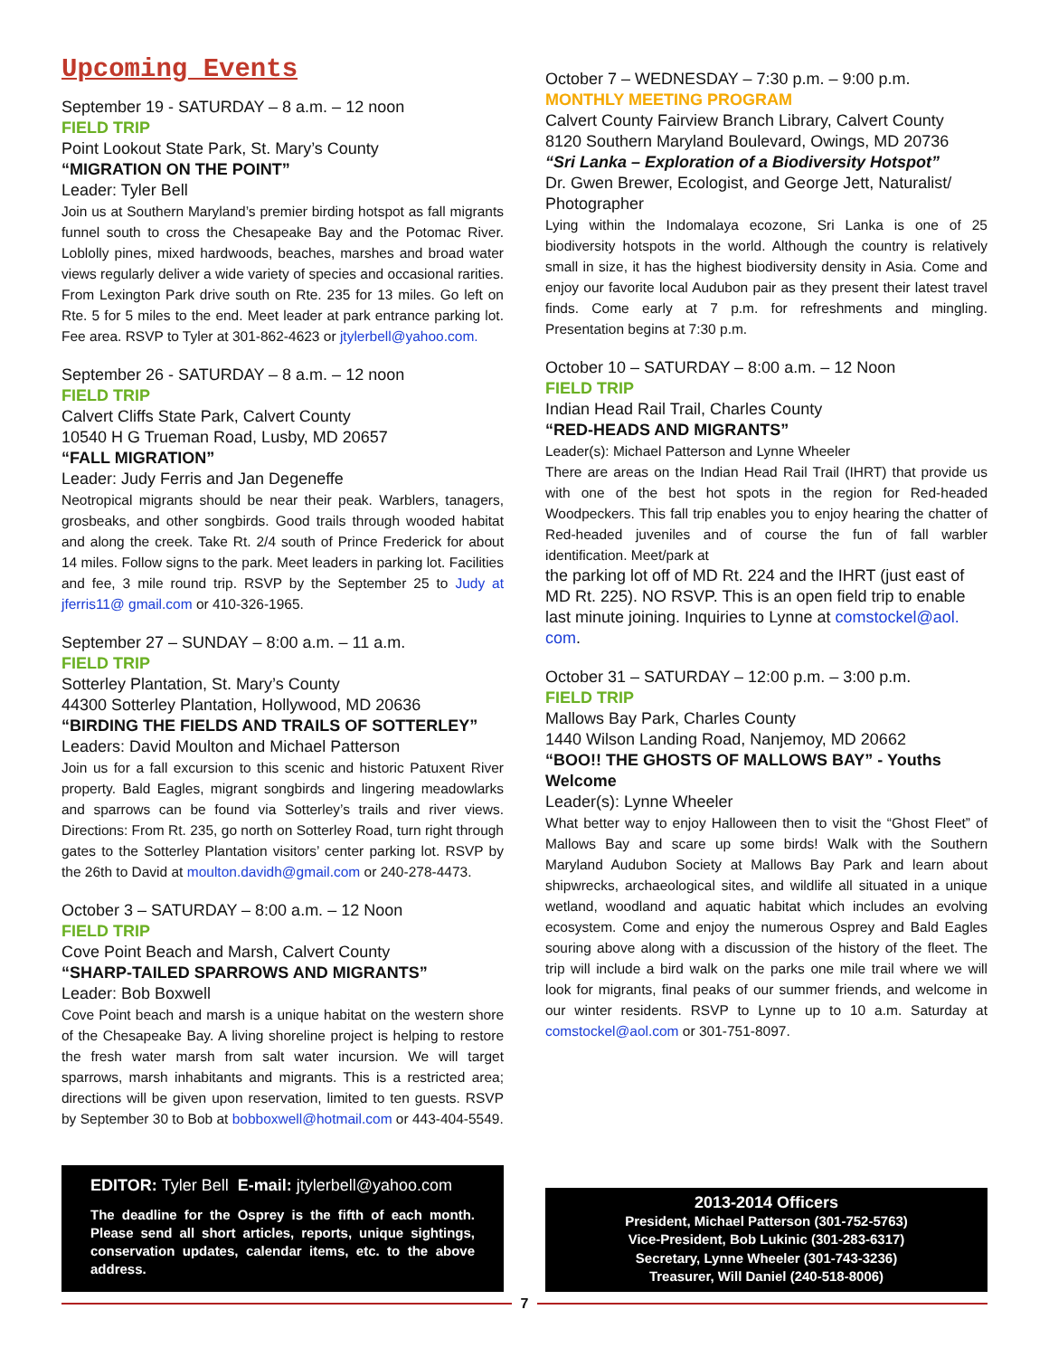Upcoming Events
September 19 - SATURDAY – 8 a.m. – 12 noon
FIELD TRIP
Point Lookout State Park, St. Mary’s County
“MIGRATION ON THE POINT”
Leader: Tyler Bell
Join us at Southern Maryland’s premier birding hotspot as fall migrants funnel south to cross the Chesapeake Bay and the Potomac River. Loblolly pines, mixed hardwoods, beaches, marshes and broad water views regularly deliver a wide variety of species and occasional rarities. From Lexington Park drive south on Rte. 235 for 13 miles. Go left on Rte. 5 for 5 miles to the end. Meet leader at park entrance parking lot. Fee area. RSVP to Tyler at 301-862-4623 or jtylerbell@yahoo.com.
September 26 - SATURDAY – 8 a.m. – 12 noon
FIELD TRIP
Calvert Cliffs State Park, Calvert County
10540 H G Trueman Road, Lusby, MD 20657
“FALL MIGRATION”
Leader: Judy Ferris and Jan Degeneffe
Neotropical migrants should be near their peak. Warblers, tanagers, grosbeaks, and other songbirds. Good trails through wooded habitat and along the creek. Take Rt. 2/4 south of Prince Frederick for about 14 miles. Follow signs to the park. Meet leaders in parking lot. Facilities and fee, 3 mile round trip. RSVP by the September 25 to Judy at jferris11@ gmail.com or 410-326-1965.
September 27 – SUNDAY – 8:00 a.m. – 11 a.m.
FIELD TRIP
Sotterley Plantation, St. Mary’s County
44300 Sotterley Plantation, Hollywood, MD 20636
“BIRDING THE FIELDS AND TRAILS OF SOTTERLEY”
Leaders: David Moulton and Michael Patterson
Join us for a fall excursion to this scenic and historic Patuxent River property. Bald Eagles, migrant songbirds and lingering meadowlarks and sparrows can be found via Sotterley’s trails and river views. Directions: From Rt. 235, go north on Sotterley Road, turn right through gates to the Sotterley Plantation visitors’ center parking lot. RSVP by the 26th to David at moulton.davidh@gmail.com or 240-278-4473.
October 3 – SATURDAY – 8:00 a.m. – 12 Noon
FIELD TRIP
Cove Point Beach and Marsh, Calvert County
“SHARP-TAILED SPARROWS AND MIGRANTS”
Leader: Bob Boxwell
Cove Point beach and marsh is a unique habitat on the western shore of the Chesapeake Bay. A living shoreline project is helping to restore the fresh water marsh from salt water incursion. We will target sparrows, marsh inhabitants and migrants. This is a restricted area; directions will be given upon reservation, limited to ten guests. RSVP by September 30 to Bob at bobboxwell@hotmail.com or 443-404-5549.
October 7 – WEDNESDAY – 7:30 p.m. – 9:00 p.m.
MONTHLY MEETING PROGRAM
Calvert County Fairview Branch Library, Calvert County
8120 Southern Maryland Boulevard, Owings, MD 20736
“Sri Lanka – Exploration of a Biodiversity Hotspot”
Dr. Gwen Brewer, Ecologist, and George Jett, Naturalist/ Photographer
Lying within the Indomalaya ecozone, Sri Lanka is one of 25 biodiversity hotspots in the world. Although the country is relatively small in size, it has the highest biodiversity density in Asia. Come and enjoy our favorite local Audubon pair as they present their latest travel finds. Come early at 7 p.m. for refreshments and mingling. Presentation begins at 7:30 p.m.
October 10 – SATURDAY – 8:00 a.m. – 12 Noon
FIELD TRIP
Indian Head Rail Trail, Charles County
“RED-HEADS AND MIGRANTS”
Leader(s): Michael Patterson and Lynne Wheeler
There are areas on the Indian Head Rail Trail (IHRT) that provide us with one of the best hot spots in the region for Red-headed Woodpeckers. This fall trip enables you to enjoy hearing the chatter of Red-headed juveniles and of course the fun of fall warbler identification. Meet/park at
the parking lot off of MD Rt. 224 and the IHRT (just east of MD Rt. 225). NO RSVP. This is an open field trip to enable last minute joining. Inquiries to Lynne at comstockel@aol. com.
October 31 – SATURDAY – 12:00 p.m. – 3:00 p.m.
FIELD TRIP
Mallows Bay Park, Charles County
1440 Wilson Landing Road, Nanjemoy, MD 20662
“BOO!! THE GHOSTS OF MALLOWS BAY” - Youths Welcome
Leader(s): Lynne Wheeler
What better way to enjoy Halloween then to visit the “Ghost Fleet” of Mallows Bay and scare up some birds! Walk with the Southern Maryland Audubon Society at Mallows Bay Park and learn about shipwrecks, archaeological sites, and wildlife all situated in a unique wetland, woodland and aquatic habitat which includes an evolving ecosystem. Come and enjoy the numerous Osprey and Bald Eagles souring above along with a discussion of the history of the fleet. The trip will include a bird walk on the parks one mile trail where we will look for migrants, final peaks of our summer friends, and welcome in our winter residents. RSVP to Lynne up to 10 a.m. Saturday at comstockel@aol.com or 301-751-8097.
EDITOR: Tyler Bell E-mail: jtylerbell@yahoo.com
The deadline for the Osprey is the fifth of each month. Please send all short articles, reports, unique sightings, conservation updates, calendar items, etc. to the above address.
2013-2014 Officers
President, Michael Patterson (301-752-5763)
Vice-President, Bob Lukinic (301-283-6317)
Secretary, Lynne Wheeler (301-743-3236)
Treasurer, Will Daniel (240-518-8006)
7